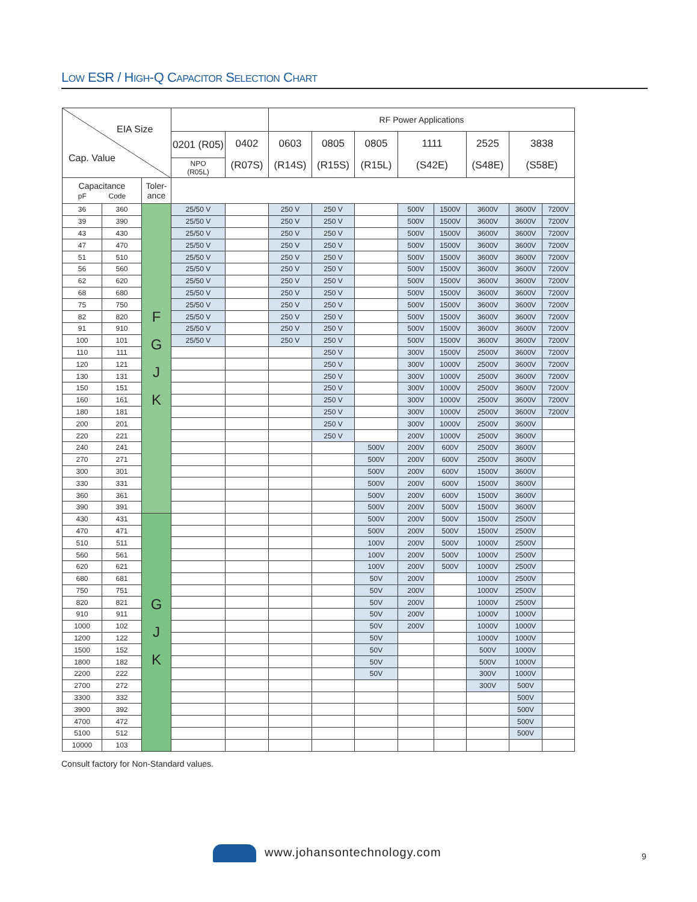LOW ESR / HIGH-Q CAPACITOR SELECTION CHART
| EIA Size Cap. Value | | | | | RF Power Applications | | | | | | | |
| | | | 0201 (R05) | 0402 (R07S) | 0603 (R14S) | 0805 (R15S) | 0805 (R15L) | 1111 (S42E) | | 2525 (S48E) | 3838 (S58E) | |
| | | | NPO (R05L) | | | | | | | | | |
| Capacitance pF Code | | Toler- ance | | | | | | | | | | |
| 36 | 360 | F G J K | 25/50 V | | 250 V | 250 V | | 500V | 1500V | 3600V | 3600V | 7200V |
| 39 | 390 | | 25/50 V | | 250 V | 250 V | | 500V | 1500V | 3600V | 3600V | 7200V |
| 43 | 430 | | 25/50 V | | 250 V | 250 V | | 500V | 1500V | 3600V | 3600V | 7200V |
| 47 | 470 | | 25/50 V | | 250 V | 250 V | | 500V | 1500V | 3600V | 3600V | 7200V |
| 51 | 510 | | 25/50 V | | 250 V | 250 V | | 500V | 1500V | 3600V | 3600V | 7200V |
| 56 | 560 | | 25/50 V | | 250 V | 250 V | | 500V | 1500V | 3600V | 3600V | 7200V |
| 62 | 620 | | 25/50 V | | 250 V | 250 V | | 500V | 1500V | 3600V | 3600V | 7200V |
| 68 | 680 | | 25/50 V | | 250 V | 250 V | | 500V | 1500V | 3600V | 3600V | 7200V |
| 75 | 750 | | 25/50 V | | 250 V | 250 V | | 500V | 1500V | 3600V | 3600V | 7200V |
| 82 | 820 | | 25/50 V | | 250 V | 250 V | | 500V | 1500V | 3600V | 3600V | 7200V |
| 91 | 910 | | 25/50 V | | 250 V | 250 V | | 500V | 1500V | 3600V | 3600V | 7200V |
| 100 | 101 | | 25/50 V | | 250 V | 250 V | | 500V | 1500V | 3600V | 3600V | 7200V |
| 110 | 111 | | | | | 250 V | | 300V | 1500V | 2500V | 3600V | 7200V |
| 120 | 121 | | | | | 250 V | | 300V | 1000V | 2500V | 3600V | 7200V |
| 130 | 131 | | | | | 250 V | | 300V | 1000V | 2500V | 3600V | 7200V |
| 150 | 151 | | | | | 250 V | | 300V | 1000V | 2500V | 3600V | 7200V |
| 160 | 161 | | | | | 250 V | | 300V | 1000V | 2500V | 3600V | 7200V |
| 180 | 181 | | | | | 250 V | | 300V | 1000V | 2500V | 3600V | 7200V |
| 200 | 201 | | | | | 250 V | | 300V | 1000V | 2500V | 3600V | |
| 220 | 221 | | | | | 250 V | | 200V | 1000V | 2500V | 3600V | |
| 240 | 241 | | | | | | 500V | 200V | 600V | 2500V | 3600V | |
| 270 | 271 | | | | | | 500V | 200V | 600V | 2500V | 3600V | |
| 300 | 301 | | | | | | 500V | 200V | 600V | 1500V | 3600V | |
| 330 | 331 | | | | | | 500V | 200V | 600V | 1500V | 3600V | |
| 360 | 361 | | | | | | 500V | 200V | 600V | 1500V | 3600V | |
| 390 | 391 | | | | | | 500V | 200V | 500V | 1500V | 3600V | |
| 430 | 431 | G J K | | | | | 500V | 200V | 500V | 1500V | 2500V | |
| 470 | 471 | | | | | | 500V | 200V | 500V | 1500V | 2500V | |
| 510 | 511 | | | | | | 100V | 200V | 500V | 1000V | 2500V | |
| 560 | 561 | | | | | | 100V | 200V | 500V | 1000V | 2500V | |
| 620 | 621 | | | | | | 100V | 200V | 500V | 1000V | 2500V | |
| 680 | 681 | | | | | | 50V | 200V | | 1000V | 2500V | |
| 750 | 751 | | | | | | 50V | 200V | | 1000V | 2500V | |
| 820 | 821 | | | | | | 50V | 200V | | 1000V | 2500V | |
| 910 | 911 | | | | | | 50V | 200V | | 1000V | 1000V | |
| 1000 | 102 | | | | | | 50V | 200V | | 1000V | 1000V | |
| 1200 | 122 | | | | | | 50V | | | 1000V | 1000V | |
| 1500 | 152 | | | | | | 50V | | | 500V | 1000V | |
| 1800 | 182 | | | | | | 50V | | | 500V | 1000V | |
| 2200 | 222 | | | | | | 50V | | | 300V | 1000V | |
| 2700 | 272 | | | | | | | | | 300V | 500V | |
| 3300 | 332 | | | | | | | | | | 500V | |
| 3900 | 392 | | | | | | | | | | 500V | |
| 4700 | 472 | | | | | | | | | | 500V | |
| 5100 | 512 | | | | | | | | | | 500V | |
| 10000 | 103 | | | | | | | | | | | |
Consult factory for Non-Standard values.
www.johansontechnology.com 9